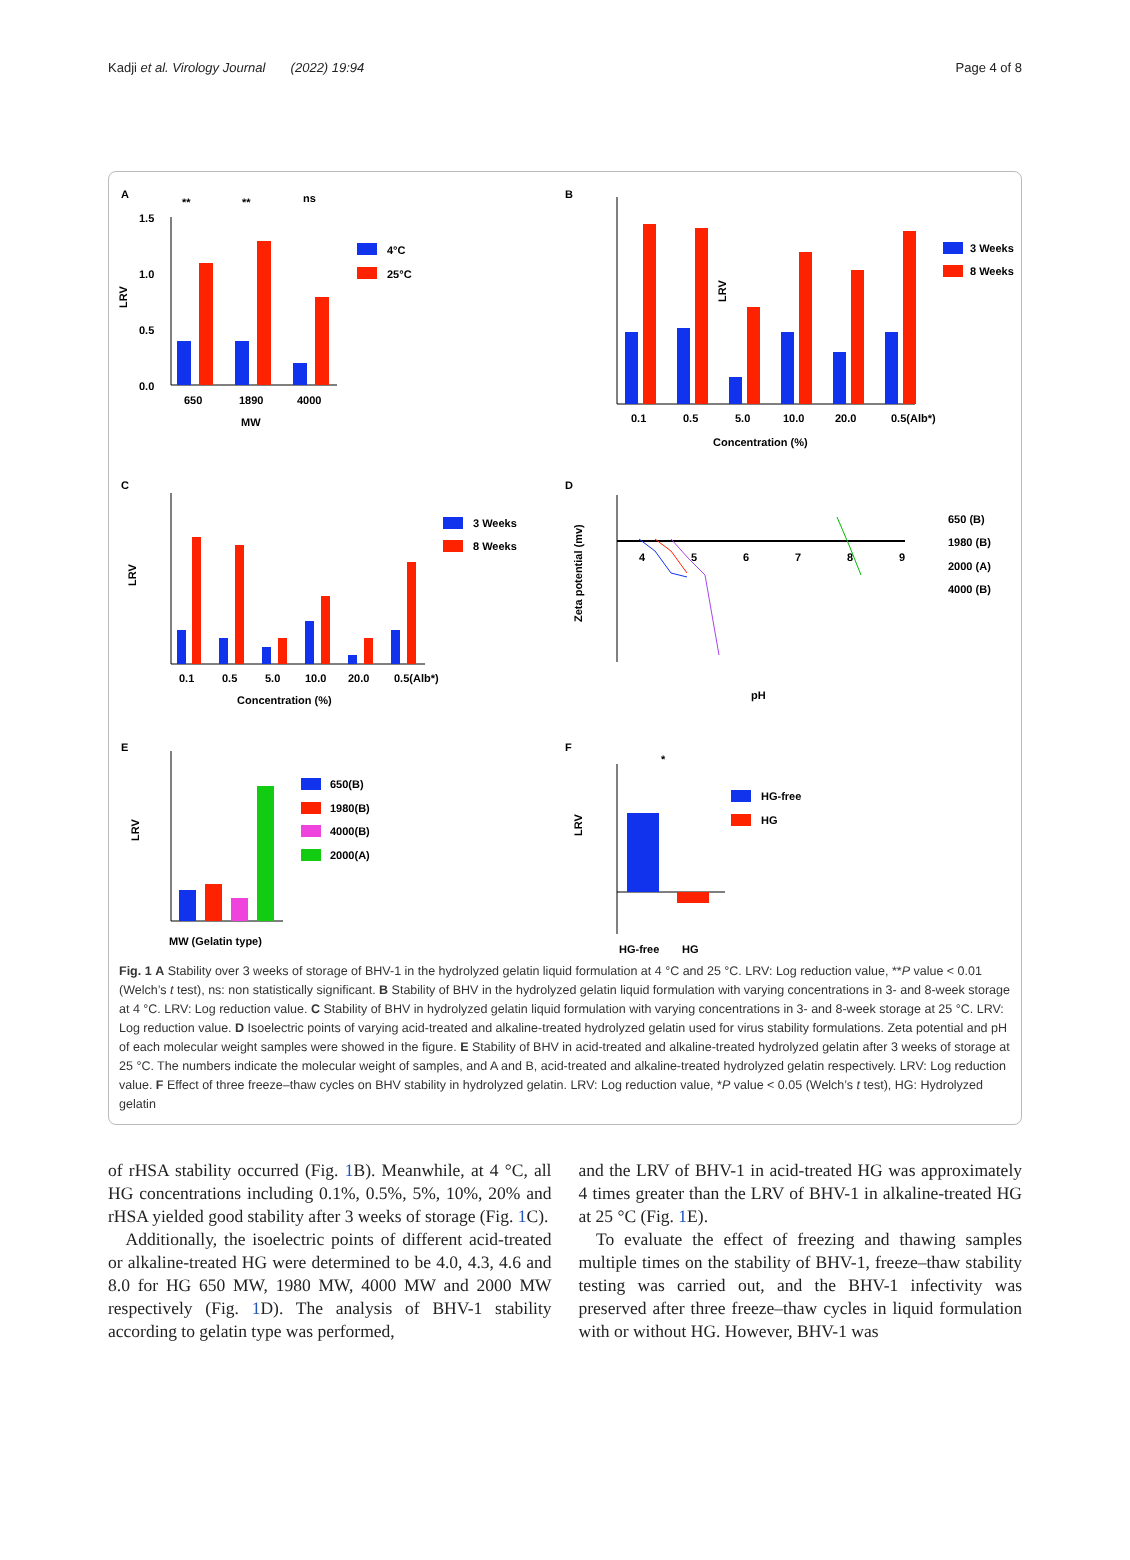Kadji et al. Virology Journal (2022) 19:94 Page 4 of 8
A
0.0
0.5
1.0
1.5
LRV
650
1890
4000
MW
**
**
ns
4°C
25°C
B
LRV
0.1
0.5
5.0
10.0
20.0
0.5(Alb*)
Concentration (%)
3 Weeks
8 Weeks
C
LRV
0.1
0.5
5.0
10.0
20.0
0.5(Alb*)
Concentration (%)
3 Weeks
8 Weeks
D
Zeta potential (mv)
4
5
6
7
8
9
pH
650 (B)
1980 (B)
2000 (A)
4000 (B)
E
LRV
MW (Gelatin type)
650(B)
1980(B)
4000(B)
2000(A)
F
LRV
*
HG-free
HG
HG-free
HG
Fig. 1 A Stability over 3 weeks of storage of BHV-1 in the hydrolyzed gelatin liquid formulation at 4 °C and 25 °C. LRV: Log reduction value, **P value < 0.01 (Welch’s t test), ns: non statistically significant. B Stability of BHV in the hydrolyzed gelatin liquid formulation with varying concentrations in 3- and 8-week storage at 4 °C. LRV: Log reduction value. C Stability of BHV in hydrolyzed gelatin liquid formulation with varying concentrations in 3- and 8-week storage at 25 °C. LRV: Log reduction value. D Isoelectric points of varying acid-treated and alkaline-treated hydrolyzed gelatin used for virus stability formulations. Zeta potential and pH of each molecular weight samples were showed in the figure. E Stability of BHV in acid-treated and alkaline-treated hydrolyzed gelatin after 3 weeks of storage at 25 °C. The numbers indicate the molecular weight of samples, and A and B, acid-treated and alkaline-treated hydrolyzed gelatin respectively. LRV: Log reduction value. F Effect of three freeze–thaw cycles on BHV stability in hydrolyzed gelatin. LRV: Log reduction value, *P value < 0.05 (Welch’s t test), HG: Hydrolyzed gelatin
of rHSA stability occurred (Fig. 1 B). Meanwhile, at 4 °C, all HG concentrations including 0.1%, 0.5%, 5%, 10%, 20% and rHSA yielded good stability after 3 weeks of storage (Fig. 1 C).
Additionally, the isoelectric points of different acid-treated or alkaline-treated HG were determined to be 4.0, 4.3, 4.6 and 8.0 for HG 650 MW, 1980 MW, 4000 MW and 2000 MW respectively (Fig. 1 D). The analysis of BHV-1 stability according to gelatin type was performed,
and the LRV of BHV-1 in acid-treated HG was approximately 4 times greater than the LRV of BHV-1 in alkaline-treated HG at 25 °C (Fig. 1 E).
To evaluate the effect of freezing and thawing samples multiple times on the stability of BHV-1, freeze–thaw stability testing was carried out, and the BHV-1 infectivity was preserved after three freeze–thaw cycles in liquid formulation with or without HG. However, BHV-1 was